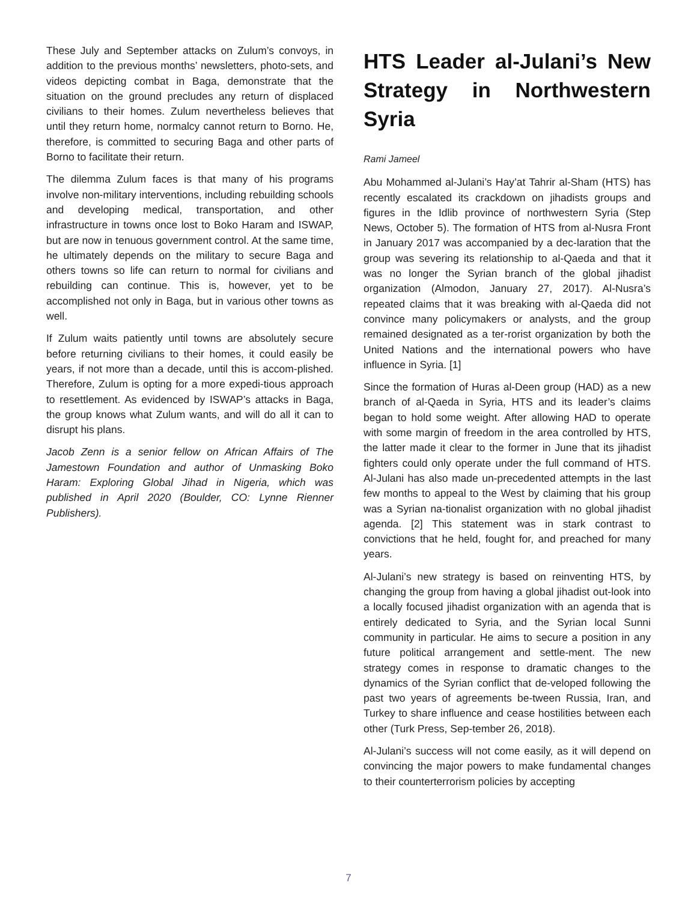These July and September attacks on Zulum’s convoys, in addition to the previous months’ newsletters, photo-sets, and videos depicting combat in Baga, demonstrate that the situation on the ground precludes any return of displaced civilians to their homes. Zulum nevertheless believes that until they return home, normalcy cannot return to Borno. He, therefore, is committed to securing Baga and other parts of Borno to facilitate their return.
The dilemma Zulum faces is that many of his programs involve non-military interventions, including rebuilding schools and developing medical, transportation, and other infrastructure in towns once lost to Boko Haram and ISWAP, but are now in tenuous government control. At the same time, he ultimately depends on the military to secure Baga and others towns so life can return to normal for civilians and rebuilding can continue. This is, however, yet to be accomplished not only in Baga, but in various other towns as well.
If Zulum waits patiently until towns are absolutely secure before returning civilians to their homes, it could easily be years, if not more than a decade, until this is accom-plished. Therefore, Zulum is opting for a more expedi-tious approach to resettlement. As evidenced by ISWAP’s attacks in Baga, the group knows what Zulum wants, and will do all it can to disrupt his plans.
Jacob Zenn is a senior fellow on African Affairs of The Jamestown Foundation and author of Unmasking Boko Haram: Exploring Global Jihad in Nigeria, which was published in April 2020 (Boulder, CO: Lynne Rienner Publishers).
HTS Leader al-Julani’s New Strategy in Northwestern Syria
Rami Jameel
Abu Mohammed al-Julani’s Hay’at Tahrir al-Sham (HTS) has recently escalated its crackdown on jihadists groups and figures in the Idlib province of northwestern Syria (Step News, October 5). The formation of HTS from al-Nusra Front in January 2017 was accompanied by a dec-laration that the group was severing its relationship to al-Qaeda and that it was no longer the Syrian branch of the global jihadist organization (Almodon, January 27, 2017). Al-Nusra’s repeated claims that it was breaking with al-Qaeda did not convince many policymakers or analysts, and the group remained designated as a ter-rorist organization by both the United Nations and the international powers who have influence in Syria. [1]
Since the formation of Huras al-Deen group (HAD) as a new branch of al-Qaeda in Syria, HTS and its leader’s claims began to hold some weight. After allowing HAD to operate with some margin of freedom in the area controlled by HTS, the latter made it clear to the former in June that its jihadist fighters could only operate under the full command of HTS. Al-Julani has also made un-precedented attempts in the last few months to appeal to the West by claiming that his group was a Syrian na-tionalist organization with no global jihadist agenda. [2] This statement was in stark contrast to convictions that he held, fought for, and preached for many years.
Al-Julani’s new strategy is based on reinventing HTS, by changing the group from having a global jihadist out-look into a locally focused jihadist organization with an agenda that is entirely dedicated to Syria, and the Syrian local Sunni community in particular. He aims to secure a position in any future political arrangement and settle-ment. The new strategy comes in response to dramatic changes to the dynamics of the Syrian conflict that de-veloped following the past two years of agreements be-tween Russia, Iran, and Turkey to share influence and cease hostilities between each other (Turk Press, Sep-tember 26, 2018).
Al-Julani’s success will not come easily, as it will depend on convincing the major powers to make fundamental changes to their counterterrorism policies by accepting
7